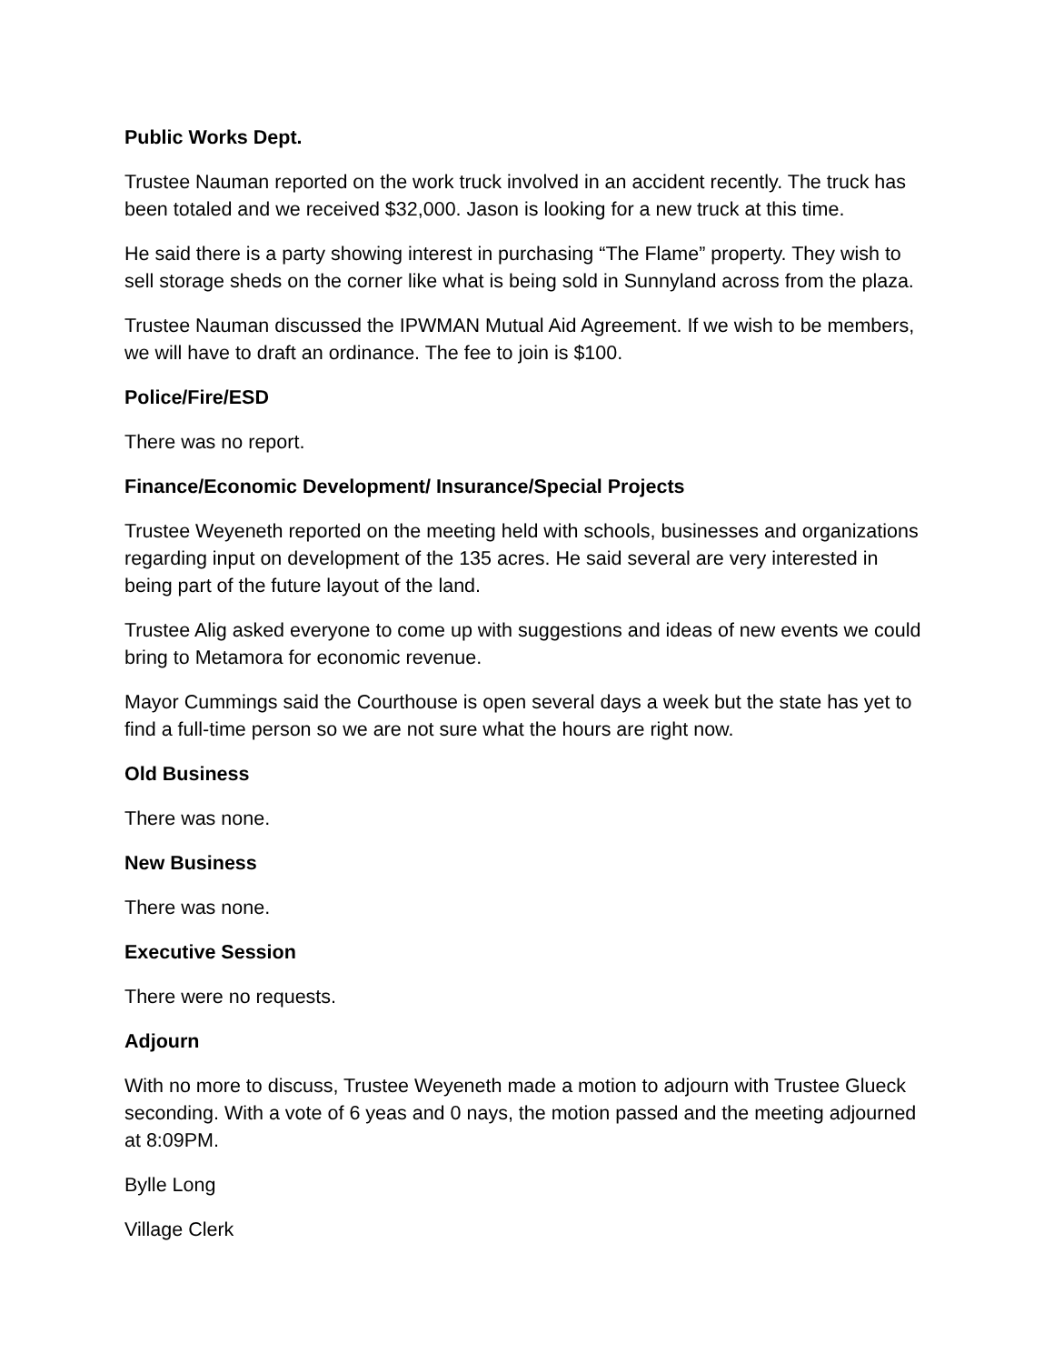Public Works Dept.
Trustee Nauman reported on the work truck involved in an accident recently. The truck has been totaled and we received $32,000. Jason is looking for a new truck at this time.
He said there is a party showing interest in purchasing “The Flame” property. They wish to sell storage sheds on the corner like what is being sold in Sunnyland across from the plaza.
Trustee Nauman discussed the IPWMAN Mutual Aid Agreement. If we wish to be members, we will have to draft an ordinance. The fee to join is $100.
Police/Fire/ESD
There was no report.
Finance/Economic Development/ Insurance/Special Projects
Trustee Weyeneth reported on the meeting held with schools, businesses and organizations regarding input on development of the 135 acres. He said several are very interested in being part of the future layout of the land.
Trustee Alig asked everyone to come up with suggestions and ideas of new events we could bring to Metamora for economic revenue.
Mayor Cummings said the Courthouse is open several days a week but the state has yet to find a full-time person so we are not sure what the hours are right now.
Old Business
There was none.
New Business
There was none.
Executive Session
There were no requests.
Adjourn
With no more to discuss, Trustee Weyeneth made a motion to adjourn with Trustee Glueck seconding. With a vote of 6 yeas and 0 nays, the motion passed and the meeting adjourned at 8:09PM.
Bylle Long
Village Clerk